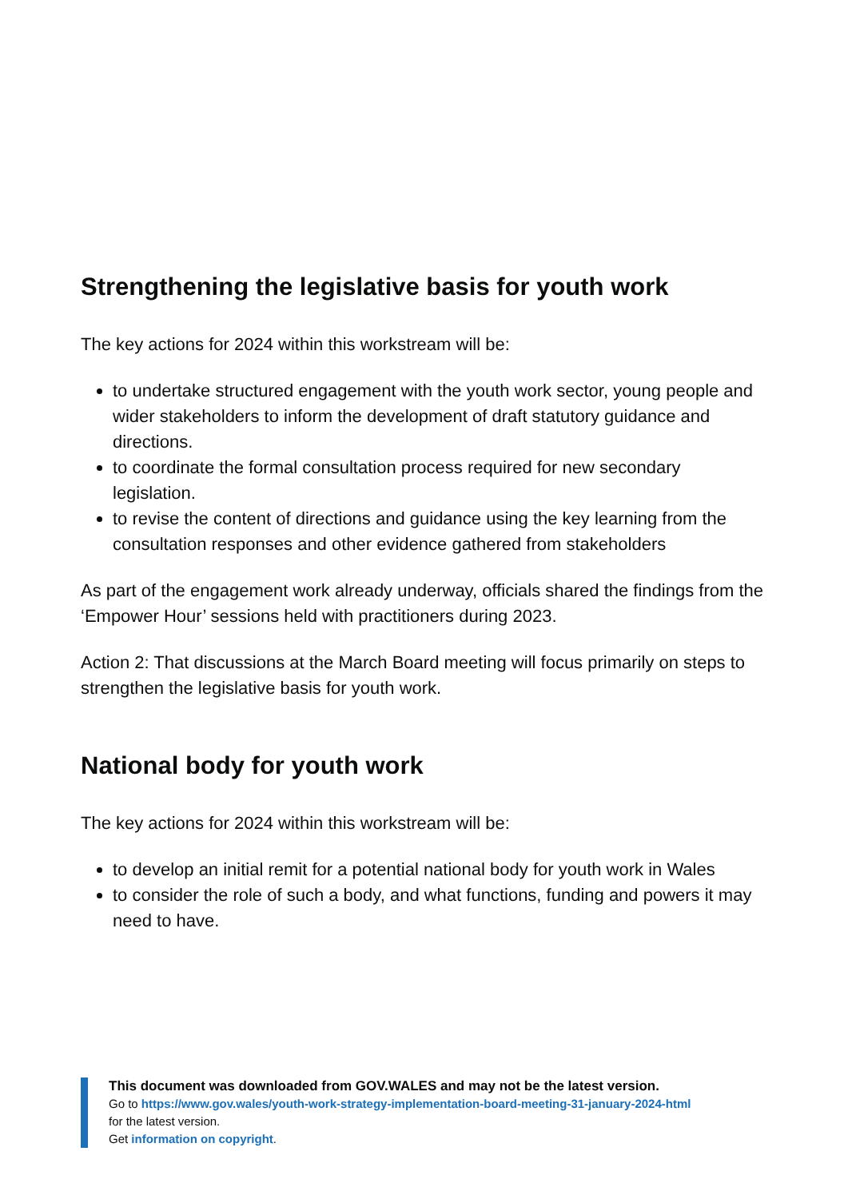Strengthening the legislative basis for youth work
The key actions for 2024 within this workstream will be:
to undertake structured engagement with the youth work sector, young people and wider stakeholders to inform the development of draft statutory guidance and directions.
to coordinate the formal consultation process required for new secondary legislation.
to revise the content of directions and guidance using the key learning from the consultation responses and other evidence gathered from stakeholders
As part of the engagement work already underway, officials shared the findings from the ‘Empower Hour’ sessions held with practitioners during 2023.
Action 2: That discussions at the March Board meeting will focus primarily on steps to strengthen the legislative basis for youth work.
National body for youth work
The key actions for 2024 within this workstream will be:
to develop an initial remit for a potential national body for youth work in Wales
to consider the role of such a body, and what functions, funding and powers it may need to have.
This document was downloaded from GOV.WALES and may not be the latest version.
Go to https://www.gov.wales/youth-work-strategy-implementation-board-meeting-31-january-2024-html
for the latest version.
Get information on copyright.